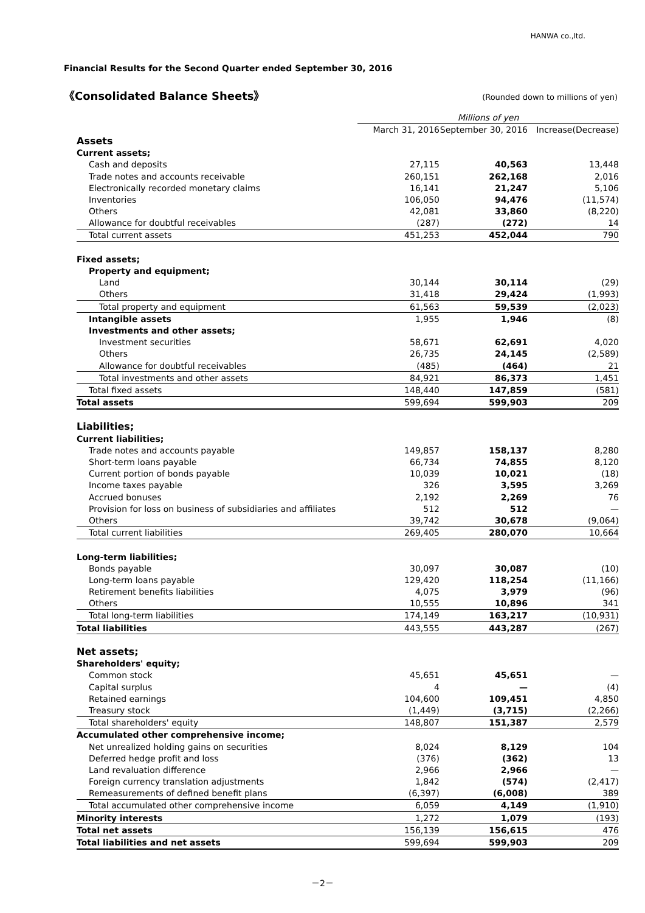HANWA co.,ltd.
Financial Results for the Second Quarter ended September 30, 2016
《Consolidated Balance Sheets》 (Rounded down to millions of yen)
| | Millions of yen | | |
| --- | --- | --- | --- |
| | March 31, 2016 | September 30, 2016 | Increase(Decrease) |
| Assets | | | |
| Current assets; | | | |
| Cash and deposits | 27,115 | 40,563 | 13,448 |
| Trade notes and accounts receivable | 260,151 | 262,168 | 2,016 |
| Electronically recorded monetary claims | 16,141 | 21,247 | 5,106 |
| Inventories | 106,050 | 94,476 | (11,574) |
| Others | 42,081 | 33,860 | (8,220) |
| Allowance for doubtful receivables | (287) | (272) | 14 |
| Total current assets | 451,253 | 452,044 | 790 |
| Fixed assets; | | | |
| Property and equipment; | | | |
| Land | 30,144 | 30,114 | (29) |
| Others | 31,418 | 29,424 | (1,993) |
| Total property and equipment | 61,563 | 59,539 | (2,023) |
| Intangible assets | 1,955 | 1,946 | (8) |
| Investments and other assets; | | | |
| Investment securities | 58,671 | 62,691 | 4,020 |
| Others | 26,735 | 24,145 | (2,589) |
| Allowance for doubtful receivables | (485) | (464) | 21 |
| Total investments and other assets | 84,921 | 86,373 | 1,451 |
| Total fixed assets | 148,440 | 147,859 | (581) |
| Total assets | 599,694 | 599,903 | 209 |
| Liabilities; | | | |
| Current liabilities; | | | |
| Trade notes and accounts payable | 149,857 | 158,137 | 8,280 |
| Short-term loans payable | 66,734 | 74,855 | 8,120 |
| Current portion of bonds payable | 10,039 | 10,021 | (18) |
| Income taxes payable | 326 | 3,595 | 3,269 |
| Accrued bonuses | 2,192 | 2,269 | 76 |
| Provision for loss on business of subsidiaries and affiliates | 512 | 512 | — |
| Others | 39,742 | 30,678 | (9,064) |
| Total current liabilities | 269,405 | 280,070 | 10,664 |
| Long-term liabilities; | | | |
| Bonds payable | 30,097 | 30,087 | (10) |
| Long-term loans payable | 129,420 | 118,254 | (11,166) |
| Retirement benefits liabilities | 4,075 | 3,979 | (96) |
| Others | 10,555 | 10,896 | 341 |
| Total long-term liabilities | 174,149 | 163,217 | (10,931) |
| Total liabilities | 443,555 | 443,287 | (267) |
| Net assets; | | | |
| Shareholders' equity; | | | |
| Common stock | 45,651 | 45,651 | — |
| Capital surplus | 4 | — | (4) |
| Retained earnings | 104,600 | 109,451 | 4,850 |
| Treasury stock | (1,449) | (3,715) | (2,266) |
| Total shareholders' equity | 148,807 | 151,387 | 2,579 |
| Accumulated other comprehensive income; | | | |
| Net unrealized holding gains on securities | 8,024 | 8,129 | 104 |
| Deferred hedge profit and loss | (376) | (362) | 13 |
| Land revaluation difference | 2,966 | 2,966 | — |
| Foreign currency translation adjustments | 1,842 | (574) | (2,417) |
| Remeasurements of defined benefit plans | (6,397) | (6,008) | 389 |
| Total accumulated other comprehensive income | 6,059 | 4,149 | (1,910) |
| Minority interests | 1,272 | 1,079 | (193) |
| Total net assets | 156,139 | 156,615 | 476 |
| Total liabilities and net assets | 599,694 | 599,903 | 209 |
－2－